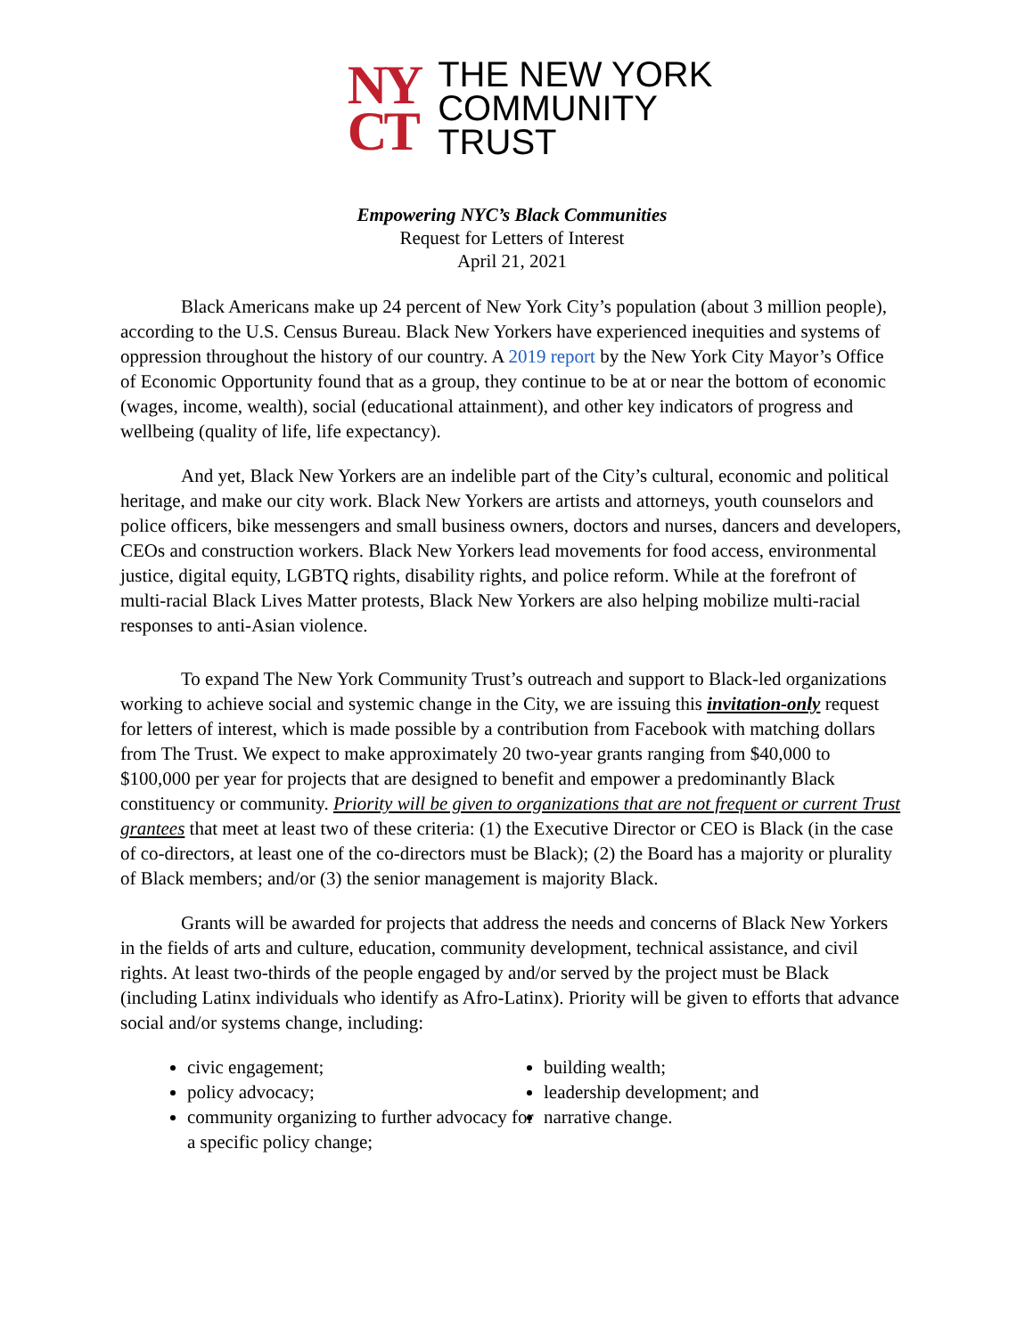NY
CT
THE NEW YORK
COMMUNITY
TRUST
Empowering NYC’s Black Communities
Request for Letters of Interest
April 21, 2021
Black Americans make up 24 percent of New York City’s population (about 3 million people), according to the U.S. Census Bureau. Black New Yorkers have experienced inequities and systems of oppression throughout the history of our country. A 2019 report by the New York City Mayor’s Office of Economic Opportunity found that as a group, they continue to be at or near the bottom of economic (wages, income, wealth), social (educational attainment), and other key indicators of progress and wellbeing (quality of life, life expectancy).
And yet, Black New Yorkers are an indelible part of the City’s cultural, economic and political heritage, and make our city work. Black New Yorkers are artists and attorneys, youth counselors and police officers, bike messengers and small business owners, doctors and nurses, dancers and developers, CEOs and construction workers. Black New Yorkers lead movements for food access, environmental justice, digital equity, LGBTQ rights, disability rights, and police reform. While at the forefront of multi-racial Black Lives Matter protests, Black New Yorkers are also helping mobilize multi-racial responses to anti-Asian violence.
To expand The New York Community Trust’s outreach and support to Black-led organizations working to achieve social and systemic change in the City, we are issuing this invitation-only request for letters of interest, which is made possible by a contribution from Facebook with matching dollars from The Trust. We expect to make approximately 20 two-year grants ranging from $40,000 to $100,000 per year for projects that are designed to benefit and empower a predominantly Black constituency or community. Priority will be given to organizations that are not frequent or current Trust grantees that meet at least two of these criteria: (1) the Executive Director or CEO is Black (in the case of co-directors, at least one of the co-directors must be Black); (2) the Board has a majority or plurality of Black members; and/or (3) the senior management is majority Black.
Grants will be awarded for projects that address the needs and concerns of Black New Yorkers in the fields of arts and culture, education, community development, technical assistance, and civil rights. At least two-thirds of the people engaged by and/or served by the project must be Black (including Latinx individuals who identify as Afro-Latinx). Priority will be given to efforts that advance social and/or systems change, including:
civic engagement;
policy advocacy;
community organizing to further advocacy for a specific policy change;
building wealth;
leadership development; and
narrative change.